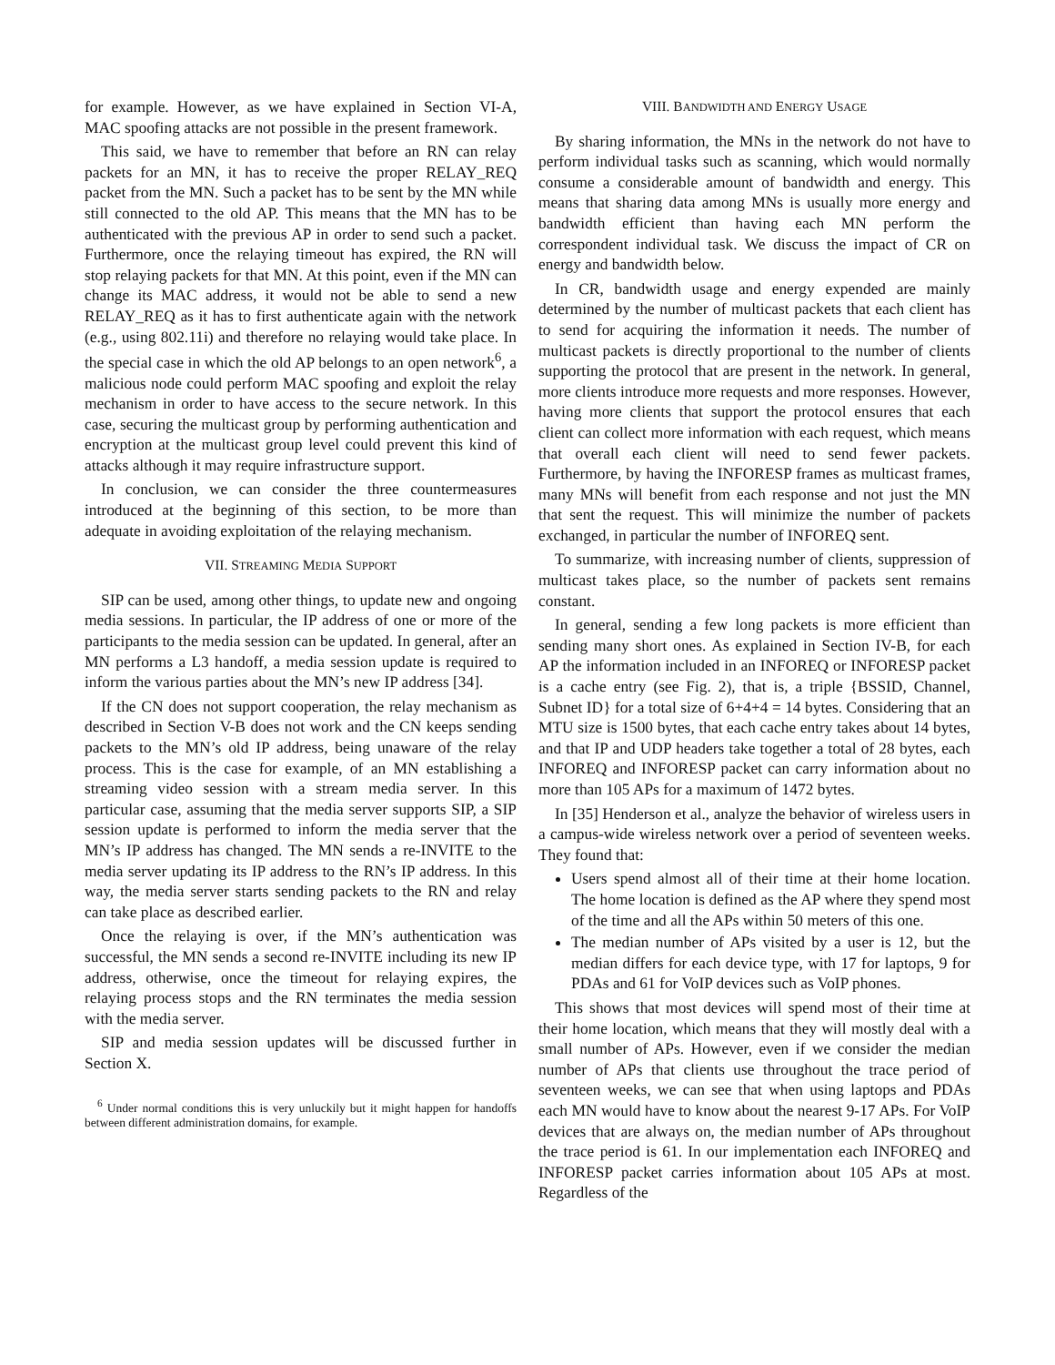for example. However, as we have explained in Section VI-A, MAC spoofing attacks are not possible in the present framework.
This said, we have to remember that before an RN can relay packets for an MN, it has to receive the proper RELAY_REQ packet from the MN. Such a packet has to be sent by the MN while still connected to the old AP. This means that the MN has to be authenticated with the previous AP in order to send such a packet. Furthermore, once the relaying timeout has expired, the RN will stop relaying packets for that MN. At this point, even if the MN can change its MAC address, it would not be able to send a new RELAY_REQ as it has to first authenticate again with the network (e.g., using 802.11i) and therefore no relaying would take place. In the special case in which the old AP belongs to an open network<sup>6</sup>, a malicious node could perform MAC spoofing and exploit the relay mechanism in order to have access to the secure network. In this case, securing the multicast group by performing authentication and encryption at the multicast group level could prevent this kind of attacks although it may require infrastructure support.
In conclusion, we can consider the three countermeasures introduced at the beginning of this section, to be more than adequate in avoiding exploitation of the relaying mechanism.
VII. STREAMING MEDIA SUPPORT
SIP can be used, among other things, to update new and ongoing media sessions. In particular, the IP address of one or more of the participants to the media session can be updated. In general, after an MN performs a L3 handoff, a media session update is required to inform the various parties about the MN’s new IP address [34].
If the CN does not support cooperation, the relay mechanism as described in Section V-B does not work and the CN keeps sending packets to the MN’s old IP address, being unaware of the relay process. This is the case for example, of an MN establishing a streaming video session with a stream media server. In this particular case, assuming that the media server supports SIP, a SIP session update is performed to inform the media server that the MN’s IP address has changed. The MN sends a re-INVITE to the media server updating its IP address to the RN’s IP address. In this way, the media server starts sending packets to the RN and relay can take place as described earlier.
Once the relaying is over, if the MN’s authentication was successful, the MN sends a second re-INVITE including its new IP address, otherwise, once the timeout for relaying expires, the relaying process stops and the RN terminates the media session with the media server.
SIP and media session updates will be discussed further in Section X.
<sup>6</sup> Under normal conditions this is very unluckily but it might happen for handoffs between different administration domains, for example.
VIII. BANDWIDTH AND ENERGY USAGE
By sharing information, the MNs in the network do not have to perform individual tasks such as scanning, which would normally consume a considerable amount of bandwidth and energy. This means that sharing data among MNs is usually more energy and bandwidth efficient than having each MN perform the correspondent individual task. We discuss the impact of CR on energy and bandwidth below.
In CR, bandwidth usage and energy expended are mainly determined by the number of multicast packets that each client has to send for acquiring the information it needs. The number of multicast packets is directly proportional to the number of clients supporting the protocol that are present in the network. In general, more clients introduce more requests and more responses. However, having more clients that support the protocol ensures that each client can collect more information with each request, which means that overall each client will need to send fewer packets. Furthermore, by having the INFORESP frames as multicast frames, many MNs will benefit from each response and not just the MN that sent the request. This will minimize the number of packets exchanged, in particular the number of INFOREQ sent.
To summarize, with increasing number of clients, suppression of multicast takes place, so the number of packets sent remains constant.
In general, sending a few long packets is more efficient than sending many short ones. As explained in Section IV-B, for each AP the information included in an INFOREQ or INFORESP packet is a cache entry (see Fig. 2), that is, a triple {BSSID, Channel, Subnet ID} for a total size of 6+4+4 = 14 bytes. Considering that an MTU size is 1500 bytes, that each cache entry takes about 14 bytes, and that IP and UDP headers take together a total of 28 bytes, each INFOREQ and INFORESP packet can carry information about no more than 105 APs for a maximum of 1472 bytes.
In [35] Henderson et al., analyze the behavior of wireless users in a campus-wide wireless network over a period of seventeen weeks. They found that:
Users spend almost all of their time at their home location. The home location is defined as the AP where they spend most of the time and all the APs within 50 meters of this one.
The median number of APs visited by a user is 12, but the median differs for each device type, with 17 for laptops, 9 for PDAs and 61 for VoIP devices such as VoIP phones.
This shows that most devices will spend most of their time at their home location, which means that they will mostly deal with a small number of APs. However, even if we consider the median number of APs that clients use throughout the trace period of seventeen weeks, we can see that when using laptops and PDAs each MN would have to know about the nearest 9-17 APs. For VoIP devices that are always on, the median number of APs throughout the trace period is 61. In our implementation each INFOREQ and INFORESP packet carries information about 105 APs at most. Regardless of the